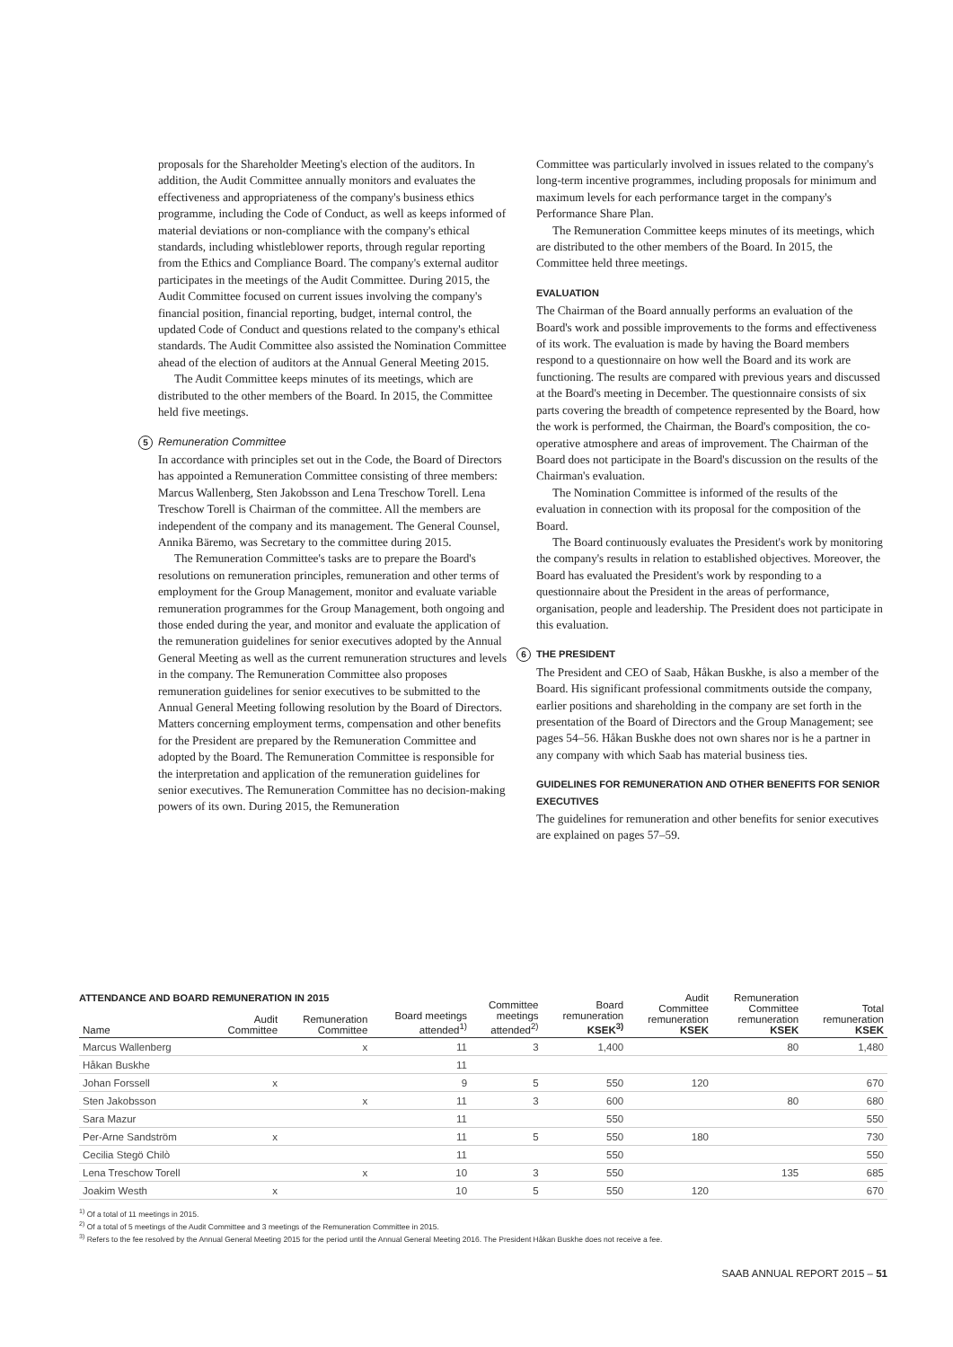proposals for the Shareholder Meeting's election of the auditors. In addition, the Audit Committee annually monitors and evaluates the effectiveness and appropriateness of the company's business ethics programme, including the Code of Conduct, as well as keeps informed of material deviations or non-compliance with the company's ethical standards, including whistleblower reports, through regular reporting from the Ethics and Compliance Board. The company's external auditor participates in the meetings of the Audit Committee. During 2015, the Audit Committee focused on current issues involving the company's financial position, financial reporting, budget, internal control, the updated Code of Conduct and questions related to the company's ethical standards. The Audit Committee also assisted the Nomination Committee ahead of the election of auditors at the Annual General Meeting 2015.
The Audit Committee keeps minutes of its meetings, which are distributed to the other members of the Board. In 2015, the Committee held five meetings.
5 Remuneration Committee
In accordance with principles set out in the Code, the Board of Directors has appointed a Remuneration Committee consisting of three members: Marcus Wallenberg, Sten Jakobsson and Lena Treschow Torell. Lena Treschow Torell is Chairman of the committee. All the members are independent of the company and its management. The General Counsel, Annika Bäremo, was Secretary to the committee during 2015.
The Remuneration Committee's tasks are to prepare the Board's resolutions on remuneration principles, remuneration and other terms of employment for the Group Management, monitor and evaluate variable remuneration programmes for the Group Management, both ongoing and those ended during the year, and monitor and evaluate the application of the remuneration guidelines for senior executives adopted by the Annual General Meeting as well as the current remuneration structures and levels in the company. The Remuneration Committee also proposes remuneration guidelines for senior executives to be submitted to the Annual General Meeting following resolution by the Board of Directors. Matters concerning employment terms, compensation and other benefits for the President are prepared by the Remuneration Committee and adopted by the Board. The Remuneration Committee is responsible for the interpretation and application of the remuneration guidelines for senior executives. The Remuneration Committee has no decision-making powers of its own. During 2015, the Remuneration
Committee was particularly involved in issues related to the company's long-term incentive programmes, including proposals for minimum and maximum levels for each performance target in the company's Performance Share Plan.
The Remuneration Committee keeps minutes of its meetings, which are distributed to the other members of the Board. In 2015, the Committee held three meetings.
EVALUATION
The Chairman of the Board annually performs an evaluation of the Board's work and possible improvements to the forms and effectiveness of its work. The evaluation is made by having the Board members respond to a questionnaire on how well the Board and its work are functioning. The results are compared with previous years and discussed at the Board's meeting in December. The questionnaire consists of six parts covering the breadth of competence represented by the Board, how the work is performed, the Chairman, the Board's composition, the co-operative atmosphere and areas of improvement. The Chairman of the Board does not participate in the Board's discussion on the results of the Chairman's evaluation.
The Nomination Committee is informed of the results of the evaluation in connection with its proposal for the composition of the Board.
The Board continuously evaluates the President's work by monitoring the company's results in relation to established objectives. Moreover, the Board has evaluated the President's work by responding to a questionnaire about the President in the areas of performance, organisation, people and leadership. The President does not participate in this evaluation.
6 THE PRESIDENT
The President and CEO of Saab, Håkan Buskhe, is also a member of the Board. His significant professional commitments outside the company, earlier positions and shareholding in the company are set forth in the presentation of the Board of Directors and the Group Management; see pages 54–56. Håkan Buskhe does not own shares nor is he a partner in any company with which Saab has material business ties.
GUIDELINES FOR REMUNERATION AND OTHER BENEFITS FOR SENIOR EXECUTIVES
The guidelines for remuneration and other benefits for senior executives are explained on pages 57–59.
ATTENDANCE AND BOARD REMUNERATION IN 2015
| Name | Audit Committee | Remuneration Committee | Board meetings attended<sup>1)</sup> | Committee meetings attended<sup>2)</sup> | Board remuneration KSEK<sup>3)</sup> | Audit Committee remuneration KSEK | Remuneration Committee remuneration KSEK | Total remuneration KSEK |
| --- | --- | --- | --- | --- | --- | --- | --- | --- |
| Marcus Wallenberg | | x | 11 | 3 | 1,400 | | 80 | 1,480 |
| Håkan Buskhe | | | 11 | | | | | |
| Johan Forssell | x | | 9 | 5 | 550 | 120 | | 670 |
| Sten Jakobsson | | x | 11 | 3 | 600 | | 80 | 680 |
| Sara Mazur | | | 11 | | 550 | | | 550 |
| Per-Arne Sandström | x | | 11 | 5 | 550 | 180 | | 730 |
| Cecilia Stegö Chilò | | | 11 | | 550 | | | 550 |
| Lena Treschow Torell | | x | 10 | 3 | 550 | | 135 | 685 |
| Joakim Westh | x | | 10 | 5 | 550 | 120 | | 670 |
<sup>1)</sup> Of a total of 11 meetings in 2015.
<sup>2)</sup> Of a total of 5 meetings of the Audit Committee and 3 meetings of the Remuneration Committee in 2015.
<sup>3)</sup> Refers to the fee resolved by the Annual General Meeting 2015 for the period until the Annual General Meeting 2016. The President Håkan Buskhe does not receive a fee.
SAAB ANNUAL REPORT 2015 – 51